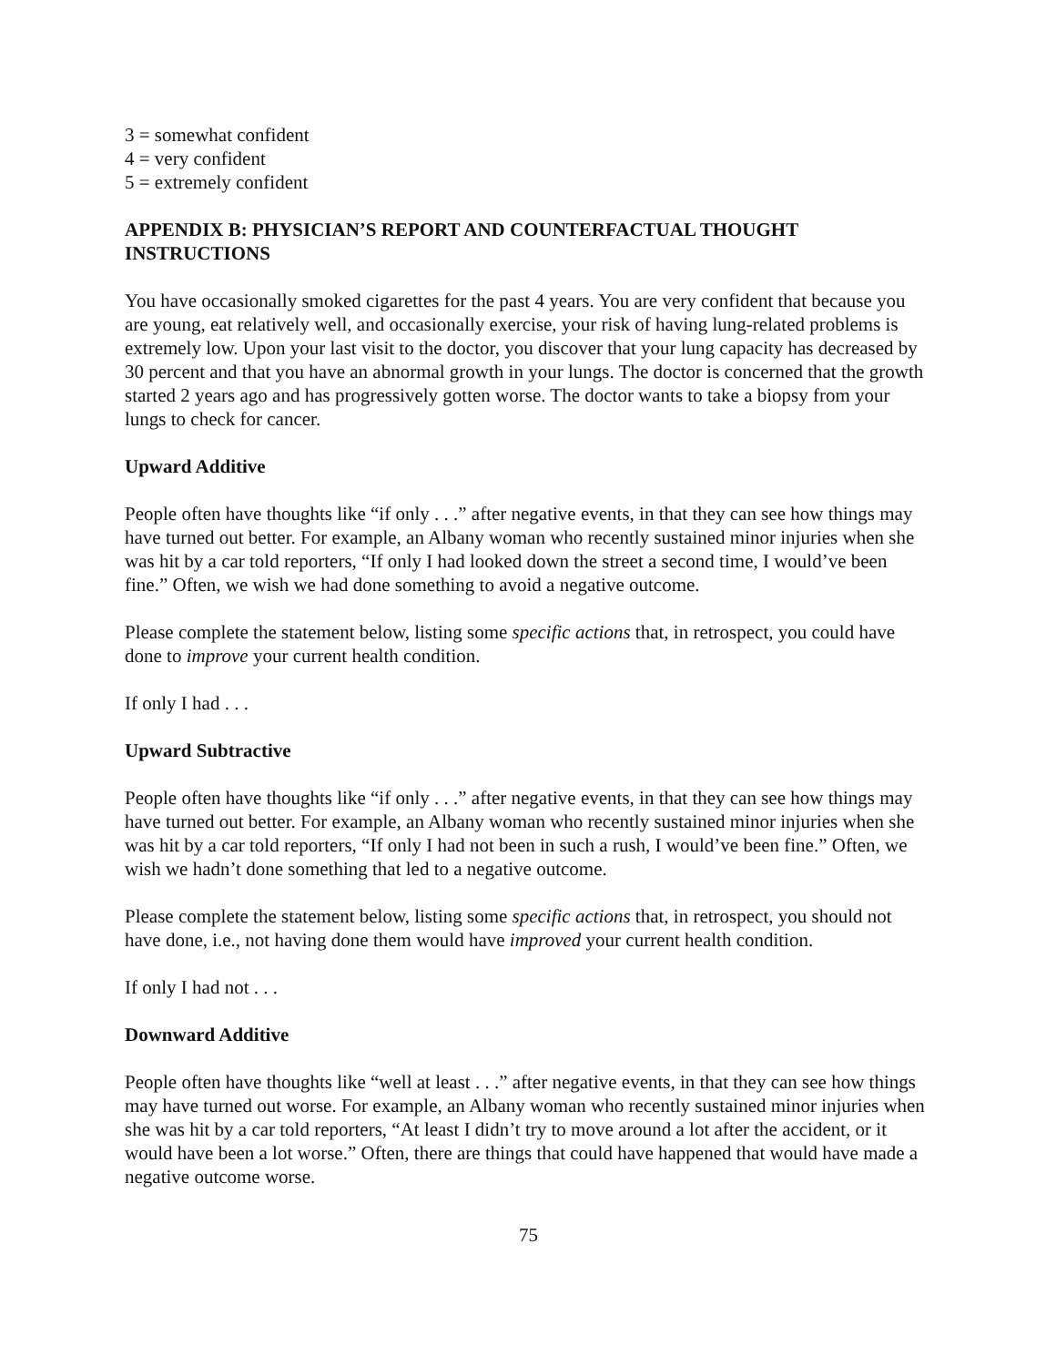3 = somewhat confident
4 = very confident
5 = extremely confident
APPENDIX B: PHYSICIAN’S REPORT AND COUNTERFACTUAL THOUGHT INSTRUCTIONS
You have occasionally smoked cigarettes for the past 4 years. You are very confident that because you are young, eat relatively well, and occasionally exercise, your risk of having lung-related problems is extremely low. Upon your last visit to the doctor, you discover that your lung capacity has decreased by 30 percent and that you have an abnormal growth in your lungs. The doctor is concerned that the growth started 2 years ago and has progressively gotten worse. The doctor wants to take a biopsy from your lungs to check for cancer.
Upward Additive
People often have thoughts like “if only . . .” after negative events, in that they can see how things may have turned out better. For example, an Albany woman who recently sustained minor injuries when she was hit by a car told reporters, “If only I had looked down the street a second time, I would’ve been fine.” Often, we wish we had done something to avoid a negative outcome.
Please complete the statement below, listing some specific actions that, in retrospect, you could have done to improve your current health condition.
If only I had . . .
Upward Subtractive
People often have thoughts like “if only . . .” after negative events, in that they can see how things may have turned out better. For example, an Albany woman who recently sustained minor injuries when she was hit by a car told reporters, “If only I had not been in such a rush, I would’ve been fine.” Often, we wish we hadn’t done something that led to a negative outcome.
Please complete the statement below, listing some specific actions that, in retrospect, you should not have done, i.e., not having done them would have improved your current health condition.
If only I had not . . .
Downward Additive
People often have thoughts like “well at least . . .” after negative events, in that they can see how things may have turned out worse. For example, an Albany woman who recently sustained minor injuries when she was hit by a car told reporters, “At least I didn’t try to move around a lot after the accident, or it would have been a lot worse.” Often, there are things that could have happened that would have made a negative outcome worse.
75